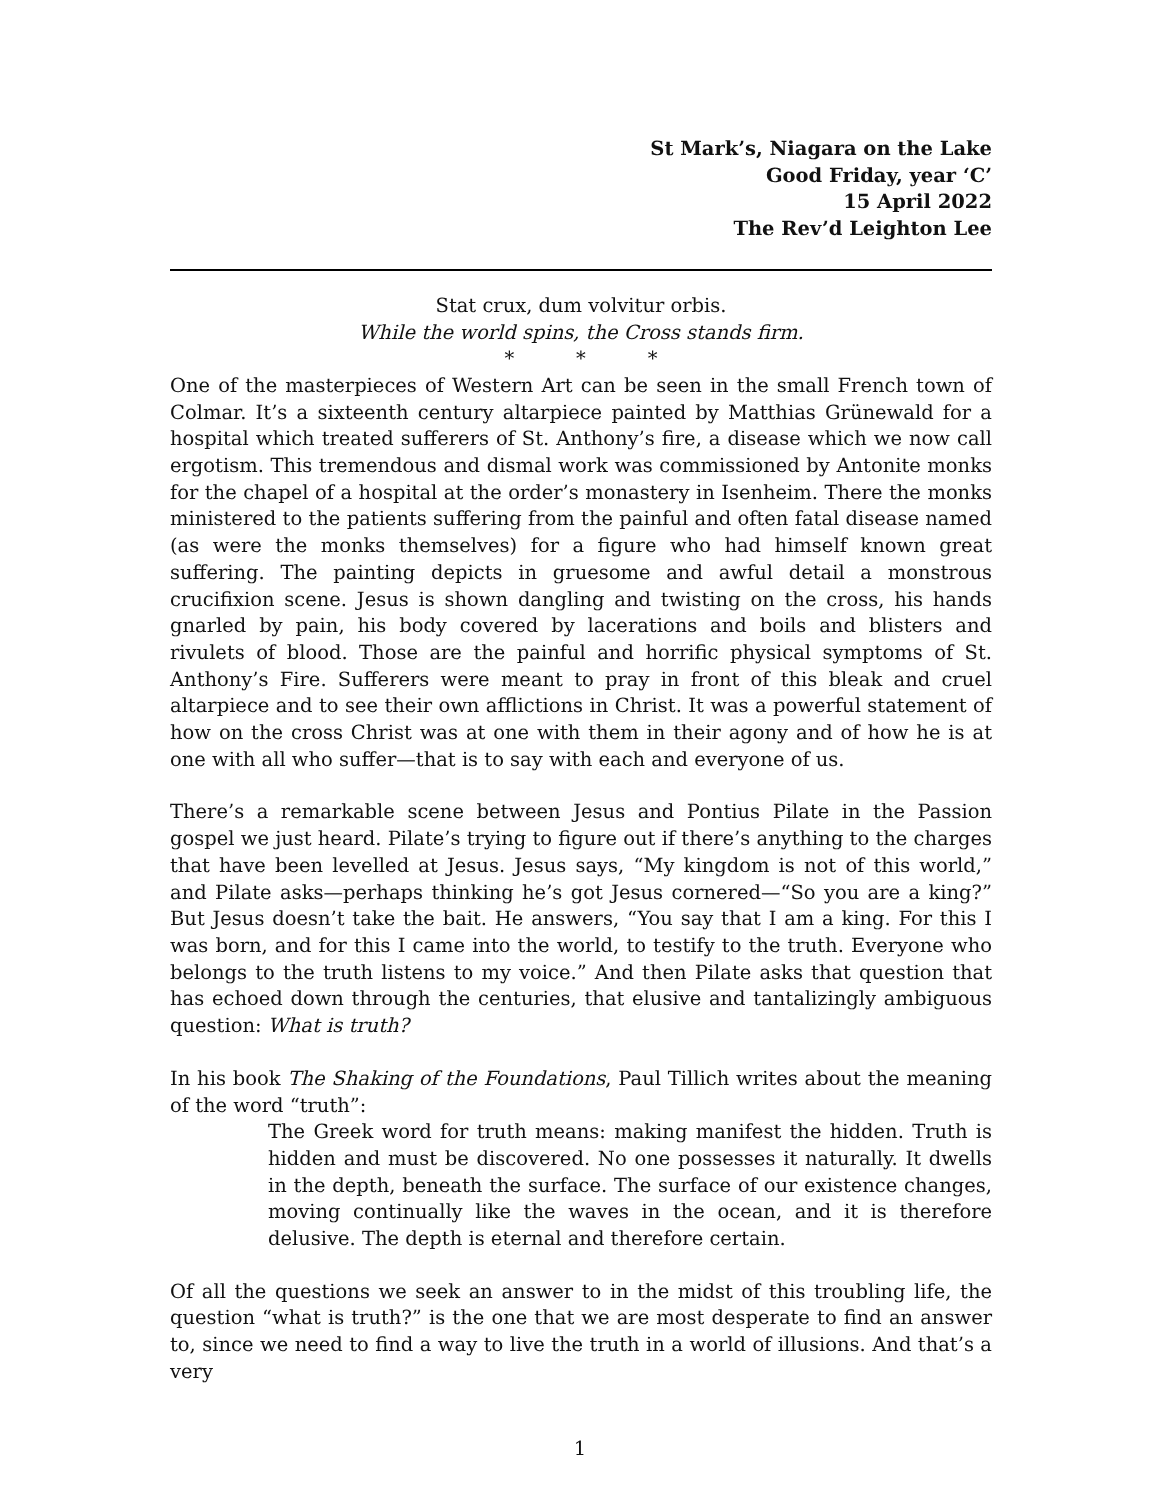St Mark’s, Niagara on the Lake
Good Friday, year ‘C’
15 April 2022
The Rev’d Leighton Lee
Stat crux, dum volvitur orbis.
While the world spins, the Cross stands firm.
* * *
One of the masterpieces of Western Art can be seen in the small French town of Colmar. It’s a sixteenth century altarpiece painted by Matthias Grünewald for a hospital which treated sufferers of St. Anthony’s fire, a disease which we now call ergotism. This tremendous and dismal work was commissioned by Antonite monks for the chapel of a hospital at the order’s monastery in Isenheim. There the monks ministered to the patients suffering from the painful and often fatal disease named (as were the monks themselves) for a figure who had himself known great suffering. The painting depicts in gruesome and awful detail a monstrous crucifixion scene. Jesus is shown dangling and twisting on the cross, his hands gnarled by pain, his body covered by lacerations and boils and blisters and rivulets of blood. Those are the painful and horrific physical symptoms of St. Anthony’s Fire. Sufferers were meant to pray in front of this bleak and cruel altarpiece and to see their own afflictions in Christ. It was a powerful statement of how on the cross Christ was at one with them in their agony and of how he is at one with all who suffer—that is to say with each and everyone of us.
There’s a remarkable scene between Jesus and Pontius Pilate in the Passion gospel we just heard. Pilate’s trying to figure out if there’s anything to the charges that have been levelled at Jesus. Jesus says, “My kingdom is not of this world,” and Pilate asks—perhaps thinking he’s got Jesus cornered—“So you are a king?” But Jesus doesn’t take the bait. He answers, “You say that I am a king. For this I was born, and for this I came into the world, to testify to the truth. Everyone who belongs to the truth listens to my voice.” And then Pilate asks that question that has echoed down through the centuries, that elusive and tantalizingly ambiguous question: What is truth?
In his book The Shaking of the Foundations, Paul Tillich writes about the meaning of the word “truth”:
The Greek word for truth means: making manifest the hidden. Truth is hidden and must be discovered. No one possesses it naturally. It dwells in the depth, beneath the surface. The surface of our existence changes, moving continually like the waves in the ocean, and it is therefore delusive. The depth is eternal and therefore certain.
Of all the questions we seek an answer to in the midst of this troubling life, the question “what is truth?” is the one that we are most desperate to find an answer to, since we need to find a way to live the truth in a world of illusions. And that’s a very
1